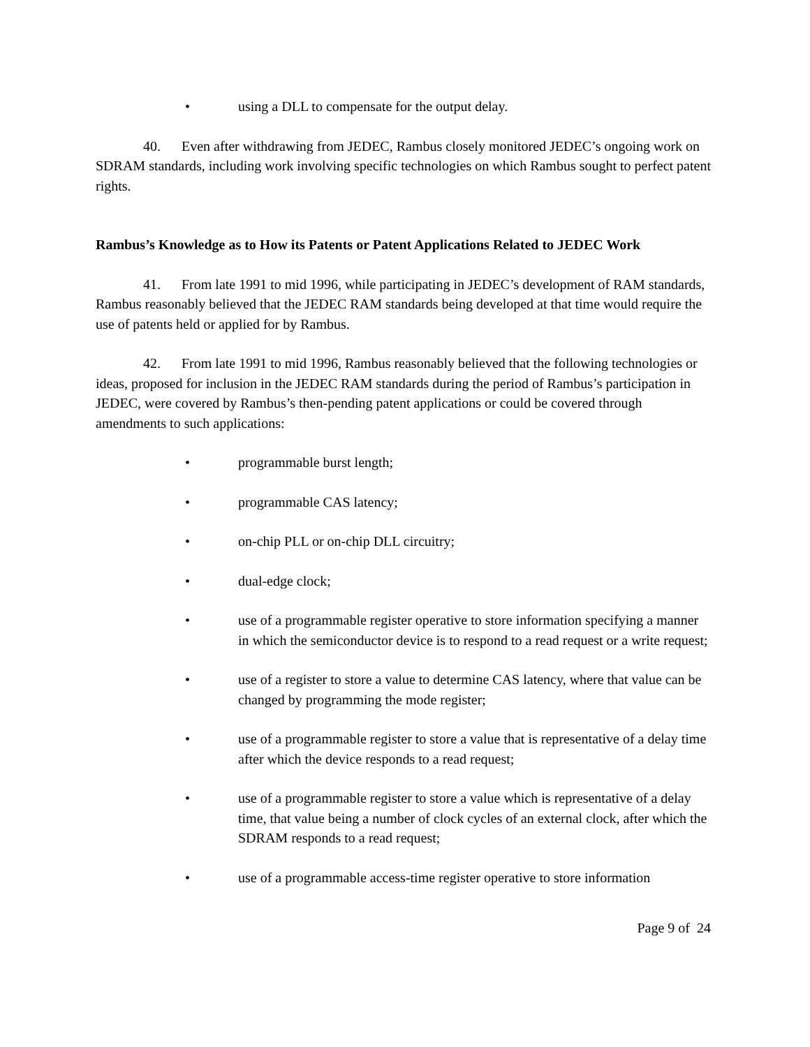• using a DLL to compensate for the output delay.
40. Even after withdrawing from JEDEC, Rambus closely monitored JEDEC’s ongoing work on SDRAM standards, including work involving specific technologies on which Rambus sought to perfect patent rights.
Rambus’s Knowledge as to How its Patents or Patent Applications Related to JEDEC Work
41. From late 1991 to mid 1996, while participating in JEDEC’s development of RAM standards, Rambus reasonably believed that the JEDEC RAM standards being developed at that time would require the use of patents held or applied for by Rambus.
42. From late 1991 to mid 1996, Rambus reasonably believed that the following technologies or ideas, proposed for inclusion in the JEDEC RAM standards during the period of Rambus’s participation in JEDEC, were covered by Rambus’s then-pending patent applications or could be covered through amendments to such applications:
• programmable burst length;
• programmable CAS latency;
• on-chip PLL or on-chip DLL circuitry;
• dual-edge clock;
• use of a programmable register operative to store information specifying a manner in which the semiconductor device is to respond to a read request or a write request;
• use of a register to store a value to determine CAS latency, where that value can be changed by programming the mode register;
• use of a programmable register to store a value that is representative of a delay time after which the device responds to a read request;
• use of a programmable register to store a value which is representative of a delay time, that value being a number of clock cycles of an external clock, after which the SDRAM responds to a read request;
• use of a programmable access-time register operative to store information
Page 9 of 24